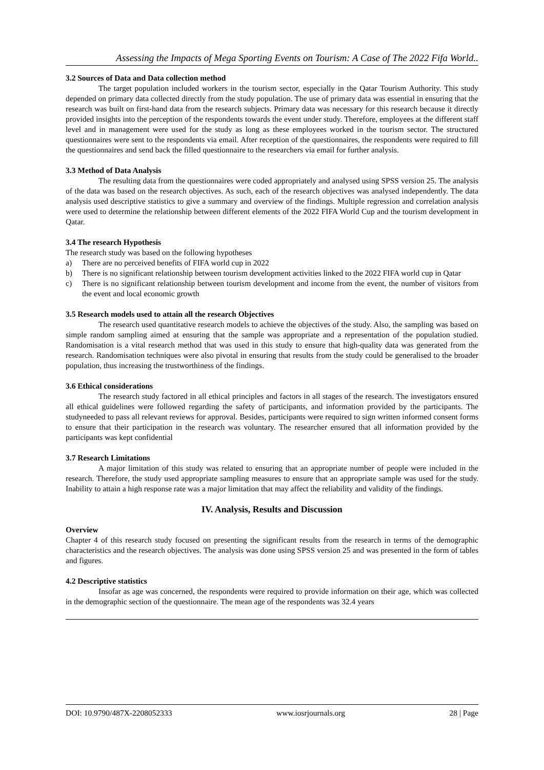Assessing the Impacts of Mega Sporting Events on Tourism: A Case of The 2022 Fifa World..
3.2 Sources of Data and Data collection method
The target population included workers in the tourism sector, especially in the Qatar Tourism Authority. This study depended on primary data collected directly from the study population. The use of primary data was essential in ensuring that the research was built on first-hand data from the research subjects. Primary data was necessary for this research because it directly provided insights into the perception of the respondents towards the event under study. Therefore, employees at the different staff level and in management were used for the study as long as these employees worked in the tourism sector. The structured questionnaires were sent to the respondents via email. After reception of the questionnaires, the respondents were required to fill the questionnaires and send back the filled questionnaire to the researchers via email for further analysis.
3.3 Method of Data Analysis
The resulting data from the questionnaires were coded appropriately and analysed using SPSS version 25. The analysis of the data was based on the research objectives. As such, each of the research objectives was analysed independently. The data analysis used descriptive statistics to give a summary and overview of the findings. Multiple regression and correlation analysis were used to determine the relationship between different elements of the 2022 FIFA World Cup and the tourism development in Qatar.
3.4 The research Hypothesis
The research study was based on the following hypotheses
a) There are no perceived benefits of FIFA world cup in 2022
b) There is no significant relationship between tourism development activities linked to the 2022 FIFA world cup in Qatar
c) There is no significant relationship between tourism development and income from the event, the number of visitors from the event and local economic growth
3.5 Research models used to attain all the research Objectives
The research used quantitative research models to achieve the objectives of the study. Also, the sampling was based on simple random sampling aimed at ensuring that the sample was appropriate and a representation of the population studied. Randomisation is a vital research method that was used in this study to ensure that high-quality data was generated from the research. Randomisation techniques were also pivotal in ensuring that results from the study could be generalised to the broader population, thus increasing the trustworthiness of the findings.
3.6 Ethical considerations
The research study factored in all ethical principles and factors in all stages of the research. The investigators ensured all ethical guidelines were followed regarding the safety of participants, and information provided by the participants. The studyneeded to pass all relevant reviews for approval. Besides, participants were required to sign written informed consent forms to ensure that their participation in the research was voluntary. The researcher ensured that all information provided by the participants was kept confidential
3.7 Research Limitations
A major limitation of this study was related to ensuring that an appropriate number of people were included in the research. Therefore, the study used appropriate sampling measures to ensure that an appropriate sample was used for the study. Inability to attain a high response rate was a major limitation that may affect the reliability and validity of the findings.
IV. Analysis, Results and Discussion
Overview
Chapter 4 of this research study focused on presenting the significant results from the research in terms of the demographic characteristics and the research objectives. The analysis was done using SPSS version 25 and was presented in the form of tables and figures.
4.2 Descriptive statistics
Insofar as age was concerned, the respondents were required to provide information on their age, which was collected in the demographic section of the questionnaire. The mean age of the respondents was 32.4 years
DOI: 10.9790/487X-2208052333 www.iosrjournals.org 28 | Page